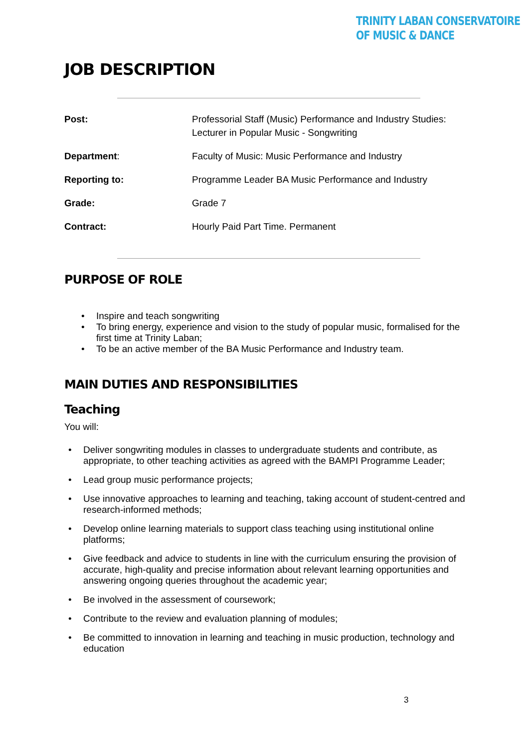TRINITY LABAN CONSERVATOIRE
OF MUSIC & DANCE
JOB DESCRIPTION
| Post: | Professorial Staff (Music) Performance and Industry Studies: Lecturer in Popular Music - Songwriting |
| Department : | Faculty of Music: Music Performance and Industry |
| Reporting to: | Programme Leader BA Music Performance and Industry |
| Grade: | Grade 7 |
| Contract: | Hourly Paid Part Time. Permanent |
PURPOSE OF ROLE
Inspire and teach songwriting
To bring energy, experience and vision to the study of popular music, formalised for the first time at Trinity Laban;
To be an active member of the BA Music Performance and Industry team.
MAIN DUTIES AND RESPONSIBILITIES
Teaching
You will:
Deliver songwriting modules in classes to undergraduate students and contribute, as appropriate, to other teaching activities as agreed with the BAMPI Programme Leader;
Lead group music performance projects;
Use innovative approaches to learning and teaching, taking account of student-centred and research-informed methods;
Develop online learning materials to support class teaching using institutional online platforms;
Give feedback and advice to students in line with the curriculum ensuring the provision of accurate, high-quality and precise information about relevant learning opportunities and answering ongoing queries throughout the academic year;
Be involved in the assessment of coursework;
Contribute to the review and evaluation planning of modules;
Be committed to innovation in learning and teaching in music production, technology and education
3